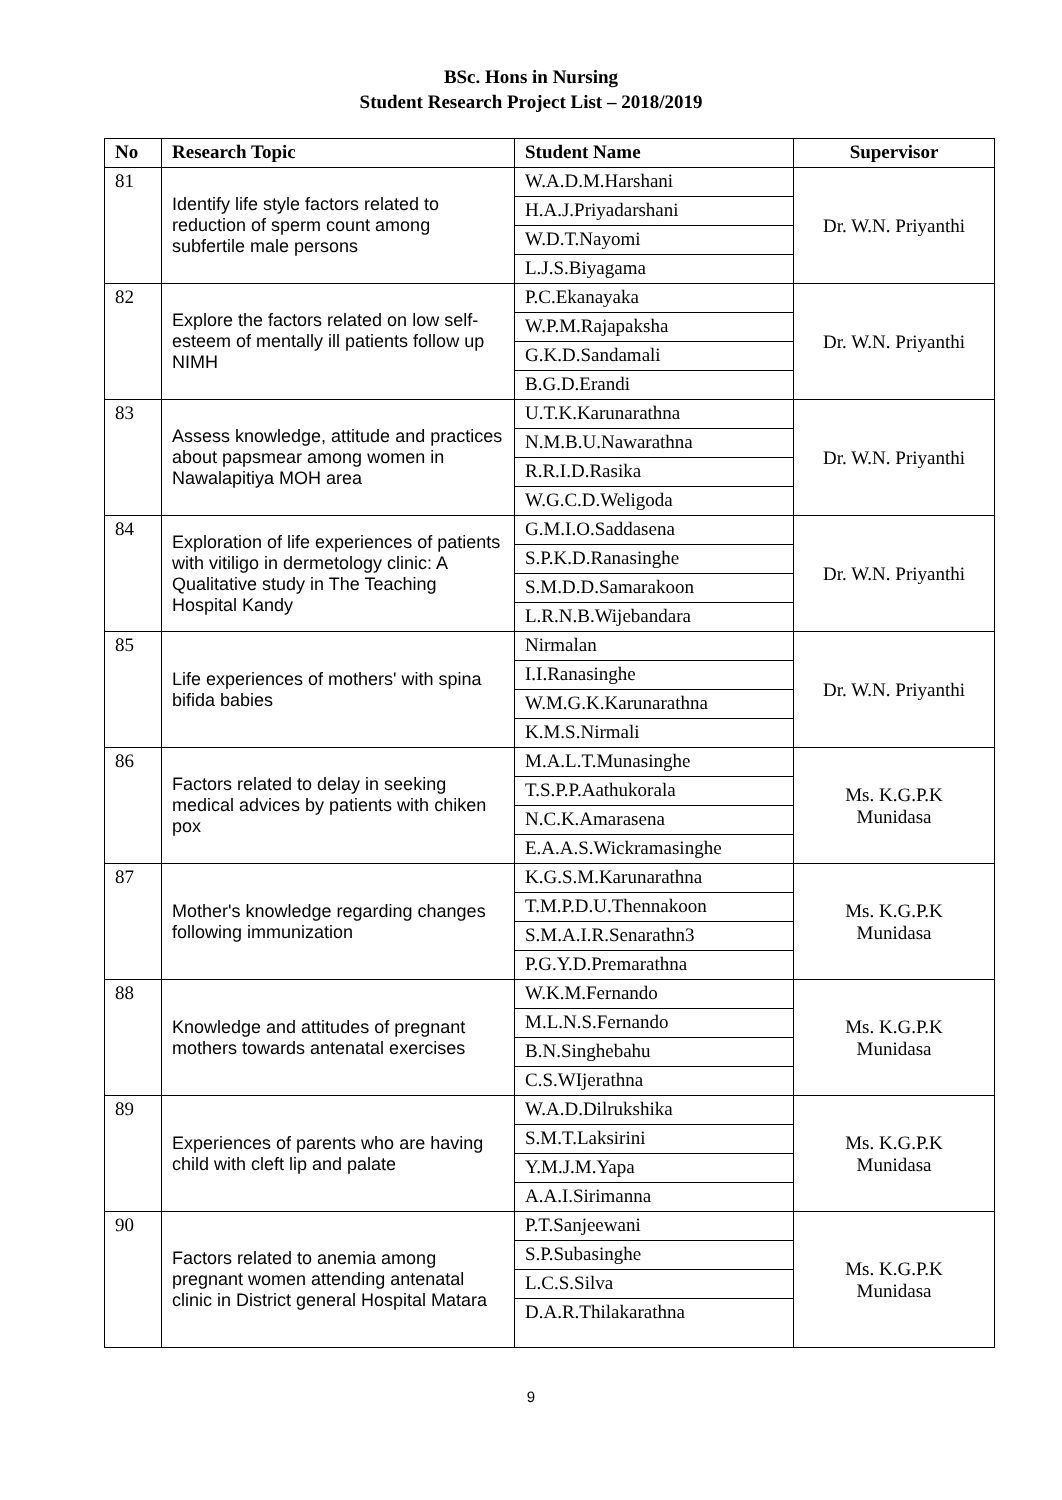BSc. Hons in Nursing
Student Research Project List – 2018/2019
| No | Research Topic | Student Name | Supervisor |
| --- | --- | --- | --- |
| 81 | Identify life style factors related to reduction of sperm count among subfertile male persons | W.A.D.M.Harshani | Dr. W.N. Priyanthi |
| | | H.A.J.Priyadarshani | |
| | | W.D.T.Nayomi | |
| | | L.J.S.Biyagama | |
| 82 | Explore the factors related on low self-esteem of mentally ill patients follow up NIMH | P.C.Ekanayaka | Dr. W.N. Priyanthi |
| | | W.P.M.Rajapaksha | |
| | | G.K.D.Sandamali | |
| | | B.G.D.Erandi | |
| 83 | Assess knowledge, attitude and practices about papsmear among women in Nawalapitiya MOH area | U.T.K.Karunarathna | Dr. W.N. Priyanthi |
| | | N.M.B.U.Nawarathna | |
| | | R.R.I.D.Rasika | |
| | | W.G.C.D.Weligoda | |
| 84 | Exploration of life experiences of patients with vitiligo in dermetology clinic: A Qualitative study in The Teaching Hospital Kandy | G.M.I.O.Saddasena | Dr. W.N. Priyanthi |
| | | S.P.K.D.Ranasinghe | |
| | | S.M.D.D.Samarakoon | |
| | | L.R.N.B.Wijebandara | |
| 85 | Life experiences of mothers' with spina bifida babies | Nirmalan | Dr. W.N. Priyanthi |
| | | I.I.Ranasinghe | |
| | | W.M.G.K.Karunarathna | |
| | | K.M.S.Nirmali | |
| 86 | Factors related to delay in seeking medical advices by patients with chiken pox | M.A.L.T.Munasinghe | Ms. K.G.P.K Munidasa |
| | | T.S.P.P.Aathukorala | |
| | | N.C.K.Amarasena | |
| | | E.A.A.S.Wickramasinghe | |
| 87 | Mother's knowledge regarding changes following immunization | K.G.S.M.Karunarathna | Ms. K.G.P.K Munidasa |
| | | T.M.P.D.U.Thennakoon | |
| | | S.M.A.I.R.Senarathn3 | |
| | | P.G.Y.D.Premarathna | |
| 88 | Knowledge and attitudes of pregnant mothers towards antenatal exercises | W.K.M.Fernando | Ms. K.G.P.K Munidasa |
| | | M.L.N.S.Fernando | |
| | | B.N.Singhebahu | |
| | | C.S.WIjerathna | |
| 89 | Experiences of parents who are having child with cleft lip and palate | W.A.D.Dilrukshika | Ms. K.G.P.K Munidasa |
| | | S.M.T.Laksirini | |
| | | Y.M.J.M.Yapa | |
| | | A.A.I.Sirimanna | |
| 90 | Factors related to anemia among pregnant women attending antenatal clinic in District general Hospital Matara | P.T.Sanjeewani | Ms. K.G.P.K Munidasa |
| | | S.P.Subasinghe | |
| | | L.C.S.Silva | |
| | | D.A.R.Thilakarathna | |
9